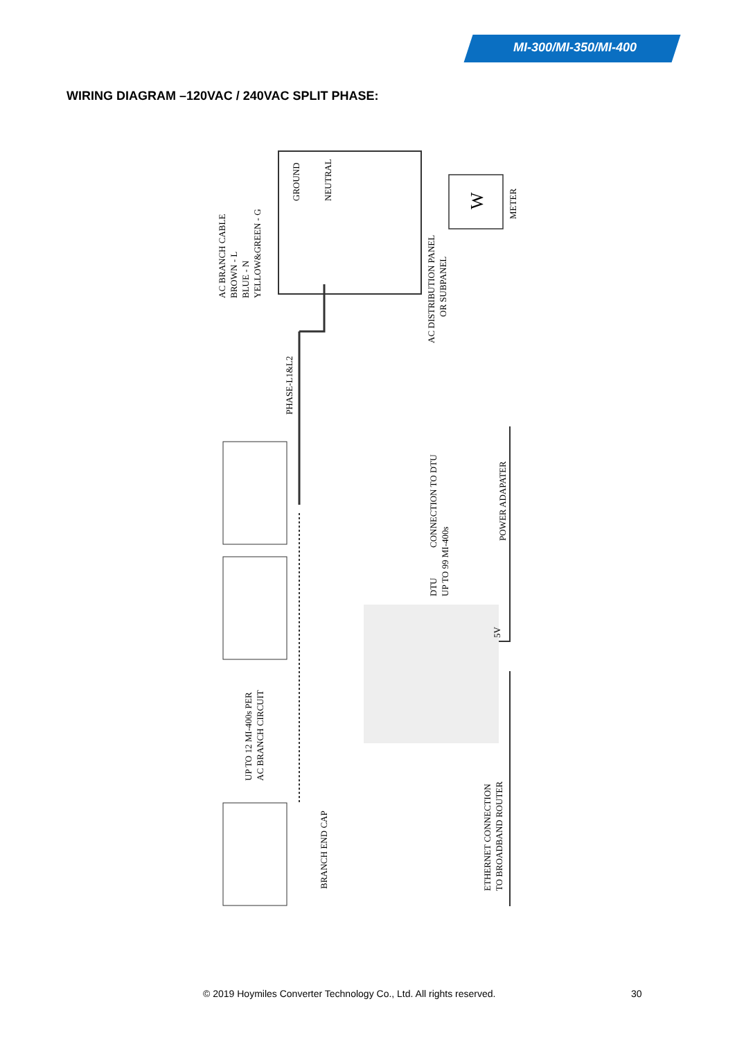MI-300/MI-350/MI-400
WIRING DIAGRAM –120VAC / 240VAC SPLIT PHASE:
AC BRANCH CABLE
BROWN - L
BLUE - N
YELLOW&GREEN - G
GROUND
NEUTRAL
AC DISTRIBUTION PANEL
OR SUBPANEL
W
METER
PHASE-L1&L2
CONNECTION TO DTU
POWER ADAPATER
DTU
UP TO 99 MI-400s
5V
UP TO 12 MI-400s PER
AC BRANCH CIRCUIT
BRANCH END CAP
ETHERNET CONNECTION
TO BROADBAND ROUTER
© 2019 Hoymiles Converter Technology Co., Ltd. All rights reserved. 30